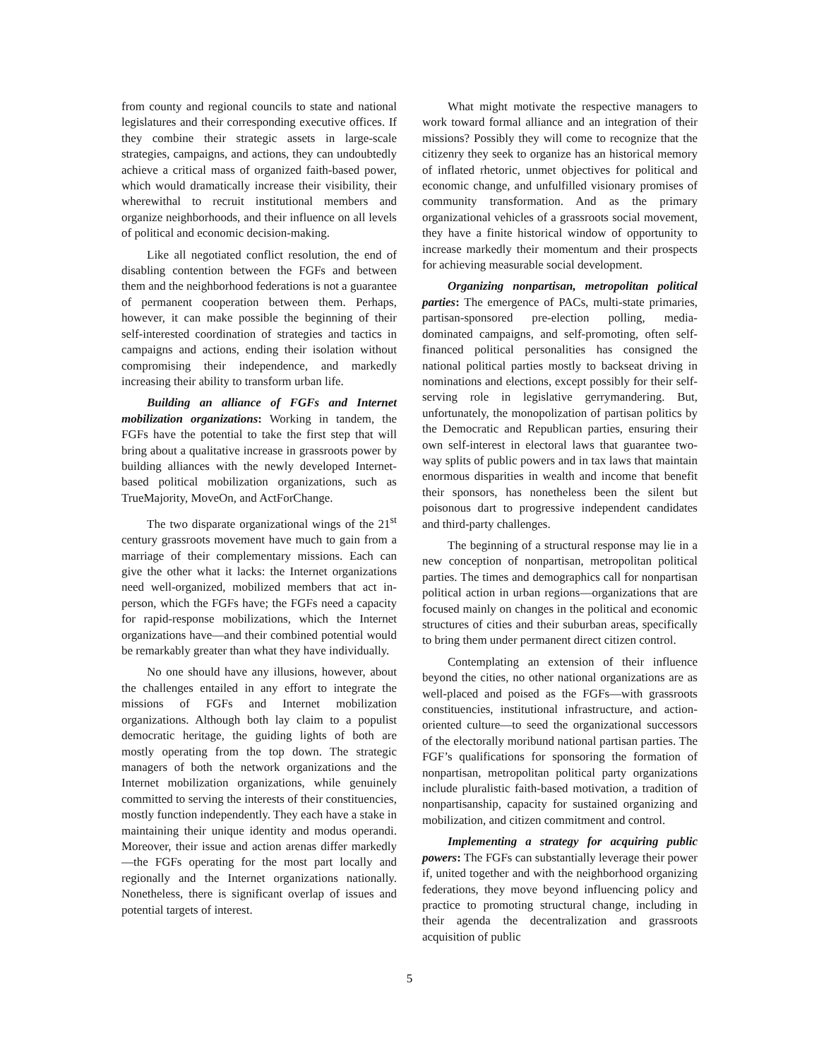from county and regional councils to state and national legislatures and their corresponding executive offices. If they combine their strategic assets in large-scale strategies, campaigns, and actions, they can undoubtedly achieve a critical mass of organized faith-based power, which would dramatically increase their visibility, their wherewithal to recruit institutional members and organize neighborhoods, and their influence on all levels of political and economic decision-making.
Like all negotiated conflict resolution, the end of disabling contention between the FGFs and between them and the neighborhood federations is not a guarantee of permanent cooperation between them. Perhaps, however, it can make possible the beginning of their self-interested coordination of strategies and tactics in campaigns and actions, ending their isolation without compromising their independence, and markedly increasing their ability to transform urban life.
Building an alliance of FGFs and Internet mobilization organizations: Working in tandem, the FGFs have the potential to take the first step that will bring about a qualitative increase in grassroots power by building alliances with the newly developed Internet-based political mobilization organizations, such as TrueMajority, MoveOn, and ActForChange.
The two disparate organizational wings of the 21<sup>st</sup> century grassroots movement have much to gain from a marriage of their complementary missions. Each can give the other what it lacks: the Internet organizations need well-organized, mobilized members that act in-person, which the FGFs have; the FGFs need a capacity for rapid-response mobilizations, which the Internet organizations have—and their combined potential would be remarkably greater than what they have individually.
No one should have any illusions, however, about the challenges entailed in any effort to integrate the missions of FGFs and Internet mobilization organizations. Although both lay claim to a populist democratic heritage, the guiding lights of both are mostly operating from the top down. The strategic managers of both the network organizations and the Internet mobilization organizations, while genuinely committed to serving the interests of their constituencies, mostly function independently. They each have a stake in maintaining their unique identity and modus operandi. Moreover, their issue and action arenas differ markedly—the FGFs operating for the most part locally and regionally and the Internet organizations nationally. Nonetheless, there is significant overlap of issues and potential targets of interest.
What might motivate the respective managers to work toward formal alliance and an integration of their missions? Possibly they will come to recognize that the citizenry they seek to organize has an historical memory of inflated rhetoric, unmet objectives for political and economic change, and unfulfilled visionary promises of community transformation. And as the primary organizational vehicles of a grassroots social movement, they have a finite historical window of opportunity to increase markedly their momentum and their prospects for achieving measurable social development.
Organizing nonpartisan, metropolitan political parties: The emergence of PACs, multi-state primaries, partisan-sponsored pre-election polling, media-dominated campaigns, and self-promoting, often self-financed political personalities has consigned the national political parties mostly to backseat driving in nominations and elections, except possibly for their self-serving role in legislative gerrymandering. But, unfortunately, the monopolization of partisan politics by the Democratic and Republican parties, ensuring their own self-interest in electoral laws that guarantee two-way splits of public powers and in tax laws that maintain enormous disparities in wealth and income that benefit their sponsors, has nonetheless been the silent but poisonous dart to progressive independent candidates and third-party challenges.
The beginning of a structural response may lie in a new conception of nonpartisan, metropolitan political parties. The times and demographics call for nonpartisan political action in urban regions—organizations that are focused mainly on changes in the political and economic structures of cities and their suburban areas, specifically to bring them under permanent direct citizen control.
Contemplating an extension of their influence beyond the cities, no other national organizations are as well-placed and poised as the FGFs—with grassroots constituencies, institutional infrastructure, and action-oriented culture—to seed the organizational successors of the electorally moribund national partisan parties. The FGF’s qualifications for sponsoring the formation of nonpartisan, metropolitan political party organizations include pluralistic faith-based motivation, a tradition of nonpartisanship, capacity for sustained organizing and mobilization, and citizen commitment and control.
Implementing a strategy for acquiring public powers: The FGFs can substantially leverage their power if, united together and with the neighborhood organizing federations, they move beyond influencing policy and practice to promoting structural change, including in their agenda the decentralization and grassroots acquisition of public
5